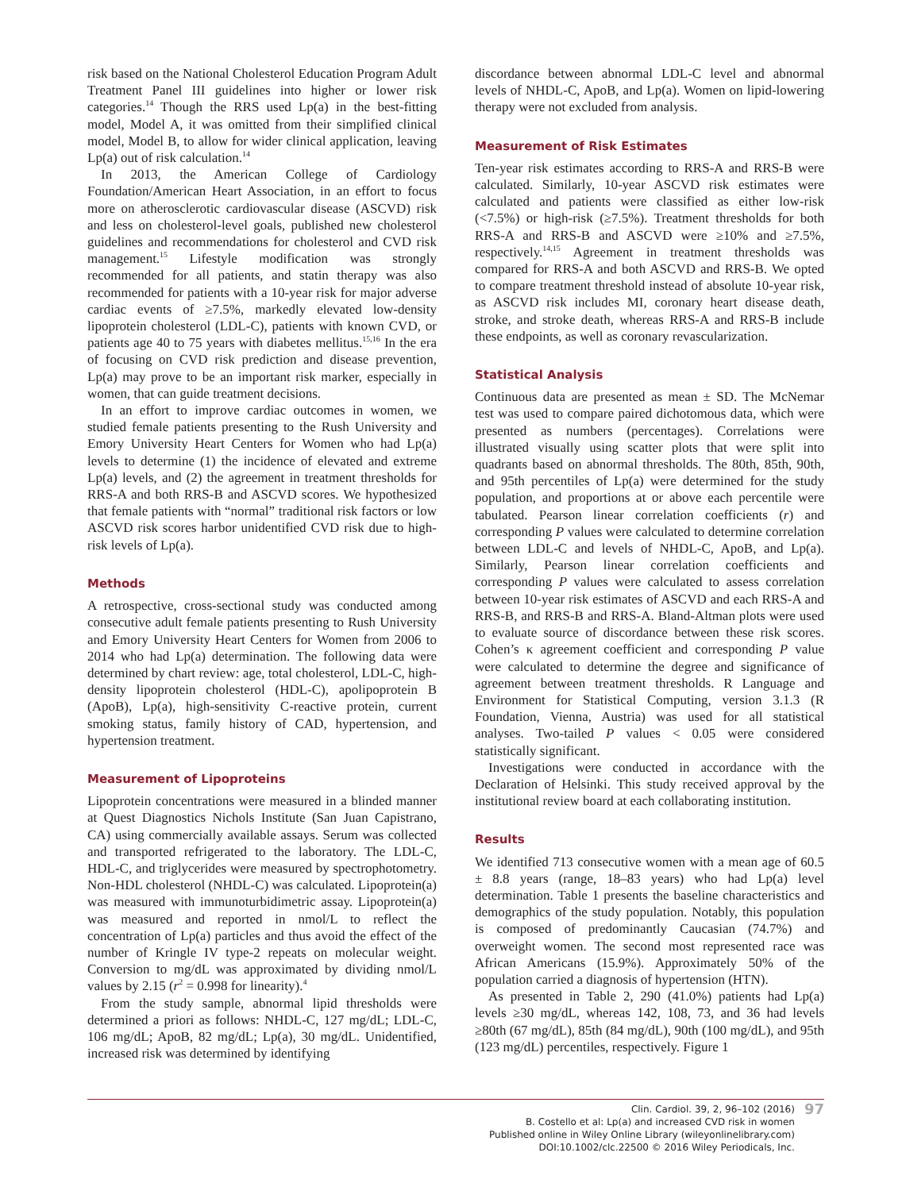risk based on the National Cholesterol Education Program Adult Treatment Panel III guidelines into higher or lower risk categories.<sup>14</sup> Though the RRS used Lp(a) in the best-fitting model, Model A, it was omitted from their simplified clinical model, Model B, to allow for wider clinical application, leaving Lp(a) out of risk calculation.<sup>14</sup>
In 2013, the American College of Cardiology Foundation/American Heart Association, in an effort to focus more on atherosclerotic cardiovascular disease (ASCVD) risk and less on cholesterol-level goals, published new cholesterol guidelines and recommendations for cholesterol and CVD risk management.<sup>15</sup> Lifestyle modification was strongly recommended for all patients, and statin therapy was also recommended for patients with a 10-year risk for major adverse cardiac events of ≥7.5%, markedly elevated low-density lipoprotein cholesterol (LDL-C), patients with known CVD, or patients age 40 to 75 years with diabetes mellitus.<sup>15,16</sup> In the era of focusing on CVD risk prediction and disease prevention, Lp(a) may prove to be an important risk marker, especially in women, that can guide treatment decisions.
In an effort to improve cardiac outcomes in women, we studied female patients presenting to the Rush University and Emory University Heart Centers for Women who had Lp(a) levels to determine (1) the incidence of elevated and extreme Lp(a) levels, and (2) the agreement in treatment thresholds for RRS-A and both RRS-B and ASCVD scores. We hypothesized that female patients with “normal” traditional risk factors or low ASCVD risk scores harbor unidentified CVD risk due to high-risk levels of Lp(a).
Methods
A retrospective, cross-sectional study was conducted among consecutive adult female patients presenting to Rush University and Emory University Heart Centers for Women from 2006 to 2014 who had Lp(a) determination. The following data were determined by chart review: age, total cholesterol, LDL-C, high-density lipoprotein cholesterol (HDL-C), apolipoprotein B (ApoB), Lp(a), high-sensitivity C-reactive protein, current smoking status, family history of CAD, hypertension, and hypertension treatment.
Measurement of Lipoproteins
Lipoprotein concentrations were measured in a blinded manner at Quest Diagnostics Nichols Institute (San Juan Capistrano, CA) using commercially available assays. Serum was collected and transported refrigerated to the laboratory. The LDL-C, HDL-C, and triglycerides were measured by spectrophotometry. Non-HDL cholesterol (NHDL-C) was calculated. Lipoprotein(a) was measured with immunoturbidimetric assay. Lipoprotein(a) was measured and reported in nmol/L to reflect the concentration of Lp(a) particles and thus avoid the effect of the number of Kringle IV type-2 repeats on molecular weight. Conversion to mg/dL was approximated by dividing nmol/L values by 2.15 (r<sup>2</sup> = 0.998 for linearity).<sup>4</sup>
From the study sample, abnormal lipid thresholds were determined a priori as follows: NHDL-C, 127 mg/dL; LDL-C, 106 mg/dL; ApoB, 82 mg/dL; Lp(a), 30 mg/dL. Unidentified, increased risk was determined by identifying
discordance between abnormal LDL-C level and abnormal levels of NHDL-C, ApoB, and Lp(a). Women on lipid-lowering therapy were not excluded from analysis.
Measurement of Risk Estimates
Ten-year risk estimates according to RRS-A and RRS-B were calculated. Similarly, 10-year ASCVD risk estimates were calculated and patients were classified as either low-risk (<7.5%) or high-risk (≥7.5%). Treatment thresholds for both RRS-A and RRS-B and ASCVD were ≥10% and ≥7.5%, respectively.<sup>14,15</sup> Agreement in treatment thresholds was compared for RRS-A and both ASCVD and RRS-B. We opted to compare treatment threshold instead of absolute 10-year risk, as ASCVD risk includes MI, coronary heart disease death, stroke, and stroke death, whereas RRS-A and RRS-B include these endpoints, as well as coronary revascularization.
Statistical Analysis
Continuous data are presented as mean ± SD. The McNemar test was used to compare paired dichotomous data, which were presented as numbers (percentages). Correlations were illustrated visually using scatter plots that were split into quadrants based on abnormal thresholds. The 80th, 85th, 90th, and 95th percentiles of Lp(a) were determined for the study population, and proportions at or above each percentile were tabulated. Pearson linear correlation coefficients (r) and corresponding P values were calculated to determine correlation between LDL-C and levels of NHDL-C, ApoB, and Lp(a). Similarly, Pearson linear correlation coefficients and corresponding P values were calculated to assess correlation between 10-year risk estimates of ASCVD and each RRS-A and RRS-B, and RRS-B and RRS-A. Bland-Altman plots were used to evaluate source of discordance between these risk scores. Cohen’s κ agreement coefficient and corresponding P value were calculated to determine the degree and significance of agreement between treatment thresholds. R Language and Environment for Statistical Computing, version 3.1.3 (R Foundation, Vienna, Austria) was used for all statistical analyses. Two-tailed P values < 0.05 were considered statistically significant.
Investigations were conducted in accordance with the Declaration of Helsinki. This study received approval by the institutional review board at each collaborating institution.
Results
We identified 713 consecutive women with a mean age of 60.5 ± 8.8 years (range, 18–83 years) who had Lp(a) level determination. Table 1 presents the baseline characteristics and demographics of the study population. Notably, this population is composed of predominantly Caucasian (74.7%) and overweight women. The second most represented race was African Americans (15.9%). Approximately 50% of the population carried a diagnosis of hypertension (HTN).
As presented in Table 2, 290 (41.0%) patients had Lp(a) levels ≥30 mg/dL, whereas 142, 108, 73, and 36 had levels ≥80th (67 mg/dL), 85th (84 mg/dL), 90th (100 mg/dL), and 95th (123 mg/dL) percentiles, respectively. Figure 1
Clin. Cardiol. 39, 2, 96–102 (2016)
B. Costello et al: Lp(a) and increased CVD risk in women
Published online in Wiley Online Library (wileyonlinelibrary.com)
DOI:10.1002/clc.22500 © 2016 Wiley Periodicals, Inc.
97